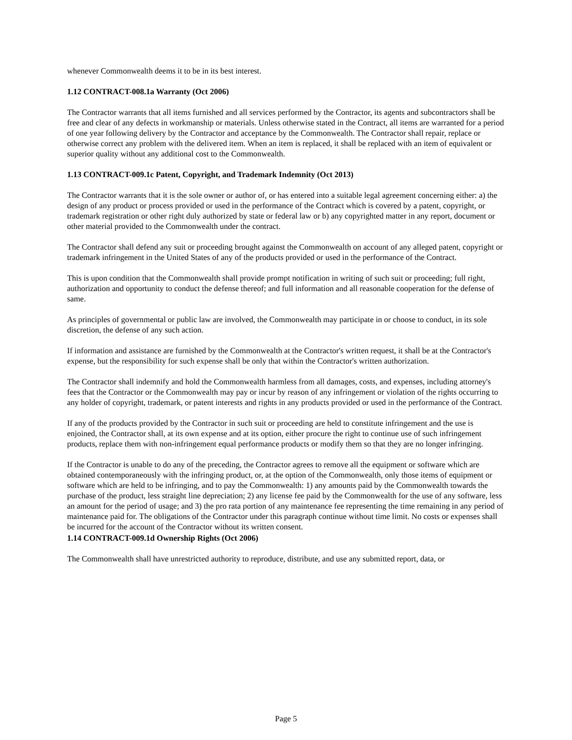whenever Commonwealth deems it to be in its best interest.
1.12 CONTRACT-008.1a Warranty (Oct 2006)
The Contractor warrants that all items furnished and all services performed by the Contractor, its agents and subcontractors shall be free and clear of any defects in workmanship or materials. Unless otherwise stated in the Contract, all items are warranted for a period of one year following delivery by the Contractor and acceptance by the Commonwealth. The Contractor shall repair, replace or otherwise correct any problem with the delivered item. When an item is replaced, it shall be replaced with an item of equivalent or superior quality without any additional cost to the Commonwealth.
1.13 CONTRACT-009.1c Patent, Copyright, and Trademark Indemnity (Oct 2013)
The Contractor warrants that it is the sole owner or author of, or has entered into a suitable legal agreement concerning either: a) the design of any product or process provided or used in the performance of the Contract which is covered by a patent, copyright, or trademark registration or other right duly authorized by state or federal law or b) any copyrighted matter in any report, document or other material provided to the Commonwealth under the contract.
The Contractor shall defend any suit or proceeding brought against the Commonwealth on account of any alleged patent, copyright or trademark infringement in the United States of any of the products provided or used in the performance of the Contract.
This is upon condition that the Commonwealth shall provide prompt notification in writing of such suit or proceeding; full right, authorization and opportunity to conduct the defense thereof; and full information and all reasonable cooperation for the defense of same.
As principles of governmental or public law are involved, the Commonwealth may participate in or choose to conduct, in its sole discretion, the defense of any such action.
If information and assistance are furnished by the Commonwealth at the Contractor's written request, it shall be at the Contractor's expense, but the responsibility for such expense shall be only that within the Contractor's written authorization.
The Contractor shall indemnify and hold the Commonwealth harmless from all damages, costs, and expenses, including attorney's fees that the Contractor or the Commonwealth may pay or incur by reason of any infringement or violation of the rights occurring to any holder of copyright, trademark, or patent interests and rights in any products provided or used in the performance of the Contract.
If any of the products provided by the Contractor in such suit or proceeding are held to constitute infringement and the use is enjoined, the Contractor shall, at its own expense and at its option, either procure the right to continue use of such infringement products, replace them with non-infringement equal performance products or modify them so that they are no longer infringing.
If the Contractor is unable to do any of the preceding, the Contractor agrees to remove all the equipment or software which are obtained contemporaneously with the infringing product, or, at the option of the Commonwealth, only those items of equipment or software which are held to be infringing, and to pay the Commonwealth: 1) any amounts paid by the Commonwealth towards the purchase of the product, less straight line depreciation; 2) any license fee paid by the Commonwealth for the use of any software, less an amount for the period of usage; and 3) the pro rata portion of any maintenance fee representing the time remaining in any period of maintenance paid for. The obligations of the Contractor under this paragraph continue without time limit. No costs or expenses shall be incurred for the account of the Contractor without its written consent.
1.14 CONTRACT-009.1d Ownership Rights (Oct 2006)
The Commonwealth shall have unrestricted authority to reproduce, distribute, and use any submitted report, data, or
Page 5